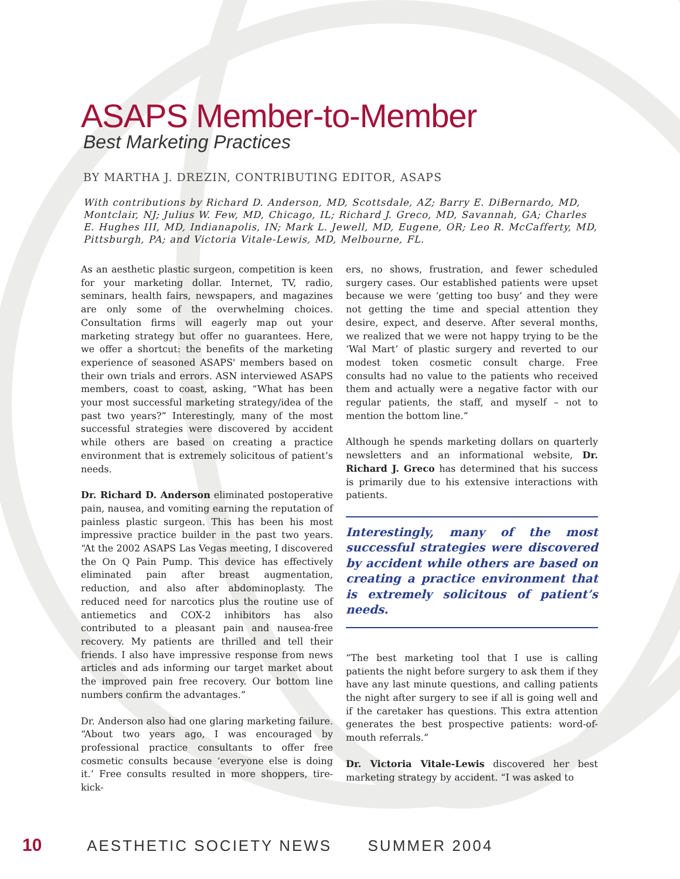ASAPS Member-to-Member
Best Marketing Practices
BY MARTHA J. DREZIN, CONTRIBUTING EDITOR, ASAPS
With contributions by Richard D. Anderson, MD, Scottsdale, AZ; Barry E. DiBernardo, MD, Montclair, NJ; Julius W. Few, MD, Chicago, IL; Richard J. Greco, MD, Savannah, GA; Charles E. Hughes III, MD, Indianapolis, IN; Mark L. Jewell, MD, Eugene, OR; Leo R. McCafferty, MD, Pittsburgh, PA; and Victoria Vitale-Lewis, MD, Melbourne, FL.
As an aesthetic plastic surgeon, competition is keen for your marketing dollar. Internet, TV, radio, seminars, health fairs, newspapers, and magazines are only some of the overwhelming choices. Consultation firms will eagerly map out your marketing strategy but offer no guarantees. Here, we offer a shortcut: the benefits of the marketing experience of seasoned ASAPS' members based on their own trials and errors. ASN interviewed ASAPS members, coast to coast, asking, “What has been your most successful marketing strategy/idea of the past two years?” Interestingly, many of the most successful strategies were discovered by accident while others are based on creating a practice environment that is extremely solicitous of patient’s needs.
Dr. Richard D. Anderson eliminated postoperative pain, nausea, and vomiting earning the reputation of painless plastic surgeon. This has been his most impressive practice builder in the past two years. “At the 2002 ASAPS Las Vegas meeting, I discovered the On Q Pain Pump. This device has effectively eliminated pain after breast augmentation, reduction, and also after abdominoplasty. The reduced need for narcotics plus the routine use of antiemetics and COX-2 inhibitors has also contributed to a pleasant pain and nausea-free recovery. My patients are thrilled and tell their friends. I also have impressive response from news articles and ads informing our target market about the improved pain free recovery. Our bottom line numbers confirm the advantages.”
Dr. Anderson also had one glaring marketing failure. “About two years ago, I was encouraged by professional practice consultants to offer free cosmetic consults because ‘everyone else is doing it.’ Free consults resulted in more shoppers, tire-kick-
ers, no shows, frustration, and fewer scheduled surgery cases. Our established patients were upset because we were ‘getting too busy’ and they were not getting the time and special attention they desire, expect, and deserve. After several months, we realized that we were not happy trying to be the ‘Wal Mart’ of plastic surgery and reverted to our modest token cosmetic consult charge. Free consults had no value to the patients who received them and actually were a negative factor with our regular patients, the staff, and myself – not to mention the bottom line.”
Although he spends marketing dollars on quarterly newsletters and an informational website, Dr. Richard J. Greco has determined that his success is primarily due to his extensive interactions with patients.
Interestingly, many of the most successful strategies were discovered by accident while others are based on creating a practice environment that is extremely solicitous of patient’s needs.
“The best marketing tool that I use is calling patients the night before surgery to ask them if they have any last minute questions, and calling patients the night after surgery to see if all is going well and if the caretaker has questions. This extra attention generates the best prospective patients: word-of-mouth referrals.”
Dr. Victoria Vitale-Lewis discovered her best marketing strategy by accident. “I was asked to
10 AESTHETIC SOCIETY NEWS SUMMER 2004